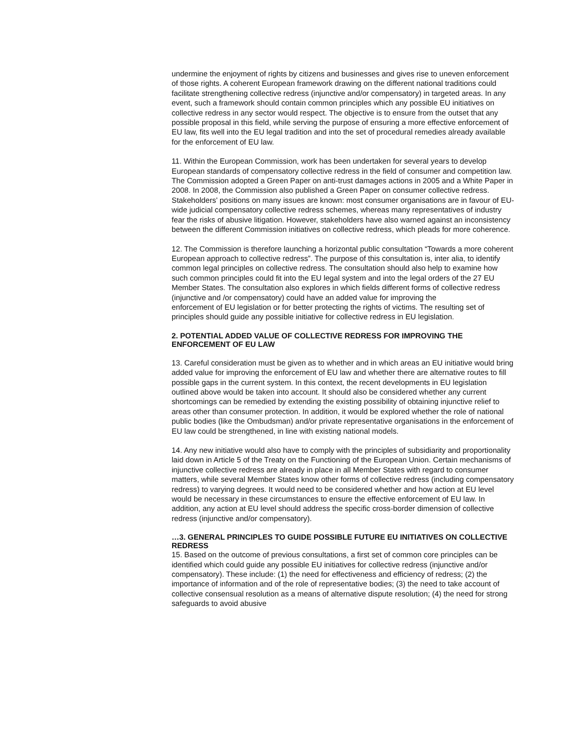undermine the enjoyment of rights by citizens and businesses and gives rise to uneven enforcement of those rights. A coherent European framework drawing on the different national traditions could facilitate strengthening collective redress (injunctive and/or compensatory) in targeted areas. In any event, such a framework should contain common principles which any possible EU initiatives on collective redress in any sector would respect. The objective is to ensure from the outset that any possible proposal in this field, while serving the purpose of ensuring a more effective enforcement of EU law, fits well into the EU legal tradition and into the set of procedural remedies already available for the enforcement of EU law.
11. Within the European Commission, work has been undertaken for several years to develop European standards of compensatory collective redress in the field of consumer and competition law. The Commission adopted a Green Paper on anti-trust damages actions in 2005 and a White Paper in 2008. In 2008, the Commission also published a Green Paper on consumer collective redress. Stakeholders' positions on many issues are known: most consumer organisations are in favour of EU-wide judicial compensatory collective redress schemes, whereas many representatives of industry fear the risks of abusive litigation. However, stakeholders have also warned against an inconsistency between the different Commission initiatives on collective redress, which pleads for more coherence.
12. The Commission is therefore launching a horizontal public consultation “Towards a more coherent European approach to collective redress”. The purpose of this consultation is, inter alia, to identify common legal principles on collective redress. The consultation should also help to examine how such common principles could fit into the EU legal system and into the legal orders of the 27 EU Member States. The consultation also explores in which fields different forms of collective redress (injunctive and /or compensatory) could have an added value for improving the
enforcement of EU legislation or for better protecting the rights of victims. The resulting set of principles should guide any possible initiative for collective redress in EU legislation.
2. POTENTIAL ADDED VALUE OF COLLECTIVE REDRESS FOR IMPROVING THE ENFORCEMENT OF EU LAW
13. Careful consideration must be given as to whether and in which areas an EU initiative would bring added value for improving the enforcement of EU law and whether there are alternative routes to fill possible gaps in the current system. In this context, the recent developments in EU legislation outlined above would be taken into account. It should also be considered whether any current shortcomings can be remedied by extending the existing possibility of obtaining injunctive relief to areas other than consumer protection. In addition, it would be explored whether the role of national public bodies (like the Ombudsman) and/or private representative organisations in the enforcement of EU law could be strengthened, in line with existing national models.
14. Any new initiative would also have to comply with the principles of subsidiarity and proportionality laid down in Article 5 of the Treaty on the Functioning of the European Union. Certain mechanisms of injunctive collective redress are already in place in all Member States with regard to consumer matters, while several Member States know other forms of collective redress (including compensatory redress) to varying degrees. It would need to be considered whether and how action at EU level would be necessary in these circumstances to ensure the effective enforcement of EU law. In addition, any action at EU level should address the specific cross-border dimension of collective redress (injunctive and/or compensatory).
…3. GENERAL PRINCIPLES TO GUIDE POSSIBLE FUTURE EU INITIATIVES ON COLLECTIVE REDRESS
15. Based on the outcome of previous consultations, a first set of common core principles can be identified which could guide any possible EU initiatives for collective redress (injunctive and/or compensatory). These include: (1) the need for effectiveness and efficiency of redress; (2) the importance of information and of the role of representative bodies; (3) the need to take account of collective consensual resolution as a means of alternative dispute resolution; (4) the need for strong safeguards to avoid abusive